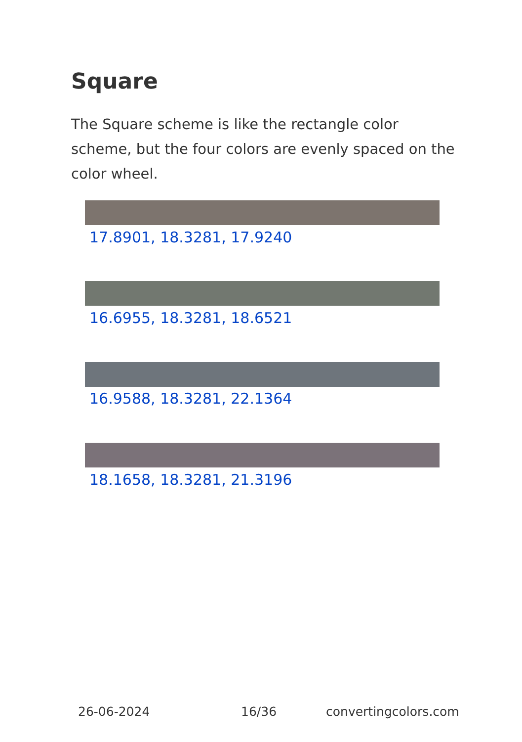Square
The Square scheme is like the rectangle color scheme, but the four colors are evenly spaced on the color wheel.
17.8901, 18.3281, 17.9240
16.6955, 18.3281, 18.6521
16.9588, 18.3281, 22.1364
18.1658, 18.3281, 21.3196
26-06-2024 16/36 convertingcolors.com